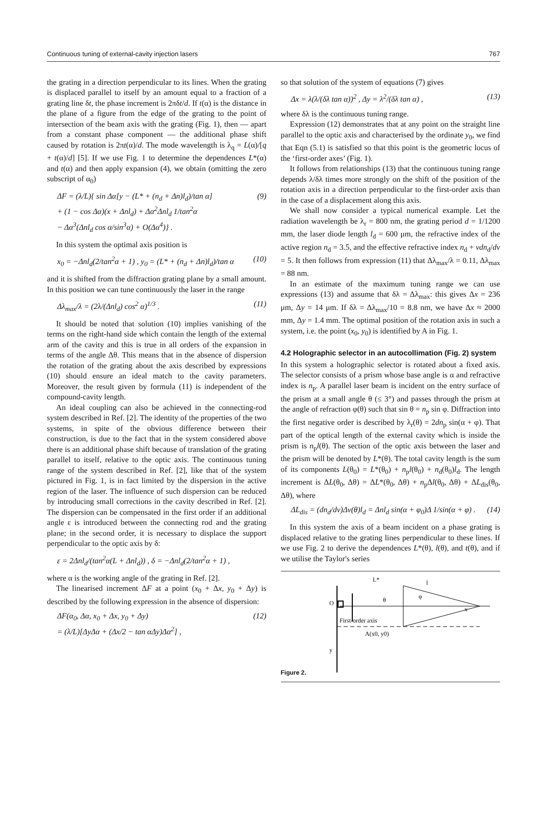Continuous tuning of external-cavity injection lasers 767
the grating in a direction perpendicular to its lines. When the grating is displaced parallel to itself by an amount equal to a fraction of a grating line δt, the phase increment is 2πδt/d. If t(α) is the distance in the plane of a figure from the edge of the grating to the point of intersection of the beam axis with the grating (Fig. 1), then — apart from a constant phase component — the additional phase shift caused by rotation is 2πt(α)/d. The mode wavelength is λ<sub>q</sub> = L(α)/[q + t(α)/d] [5]. If we use Fig. 1 to determine the dependences L*(α) and t(α) and then apply expansion (4), we obtain (omitting the zero subscript of α<sub>0</sub>)
ΔF = (λ/L){ sin Δα[y − (L* + (n<sub>d</sub> + Δn)l<sub>d</sub>)/tan α]
+ (1 − cos Δα)(x + Δnl<sub>d</sub>) + Δα<sup>2</sup>Δnl<sub>d</sub> 1/tan<sup>2</sup>α
− Δα<sup>3</sup>(Δnl<sub>d</sub> cos α/sin<sup>3</sup>α) + O(Δα<sup>4</sup>)} . (9)
In this system the optimal axis position is
x<sub>0</sub> = −Δnl<sub>d</sub>(2/tan<sup>2</sup>α + 1) , y<sub>0</sub> = (L* + (n<sub>d</sub> + Δn)l<sub>d</sub>)/tan α (10)
and it is shifted from the diffraction grating plane by a small amount. In this position we can tune continuously the laser in the range
Δλ<sub>max</sub>/λ = (2λ/(Δnl<sub>d</sub>) cos<sup>2</sup> α)<sup>1/3</sup> . (11)
It should be noted that solution (10) implies vanishing of the terms on the right-hand side which contain the length of the external arm of the cavity and this is true in all orders of the expansion in terms of the angle Δθ. This means that in the absence of dispersion the rotation of the grating about the axis described by expressions (10) should ensure an ideal match to the cavity parameters. Moreover, the result given by formula (11) is independent of the compound-cavity length.
An ideal coupling can also be achieved in the connecting-rod system described in Ref. [2]. The identity of the properties of the two systems, in spite of the obvious difference between their construction, is due to the fact that in the system considered above there is an additional phase shift because of translation of the grating parallel to itself, relative to the optic axis. The continuous tuning range of the system described in Ref. [2], like that of the system pictured in Fig. 1, is in fact limited by the dispersion in the active region of the laser. The influence of such dispersion can be reduced by introducing small corrections in the cavity described in Ref. [2]. The dispersion can be compensated in the first order if an additional angle ε is introduced between the connecting rod and the grating plane; in the second order, it is necessary to displace the support perpendicular to the optic axis by δ:
ε = 2Δnl<sub>d</sub>/(tan<sup>2</sup>α(L + Δnl<sub>d</sub>)) , δ = −Δnl<sub>d</sub>(2/tan<sup>2</sup>α + 1) ,
where α is the working angle of the grating in Ref. [2].
The linearised increment ΔF at a point (x<sub>0</sub> + Δx, y<sub>0</sub> + Δy) is described by the following expression in the absence of dispersion:
ΔF(α<sub>0</sub>, Δα, x<sub>0</sub> + Δx, y<sub>0</sub> + Δy)
= (λ/L)[ΔyΔα + (Δx/2 − tan αΔy)Δα<sup>2</sup>] , (12)
so that solution of the system of equations (7) gives
Δx = λ(λ/(δλ tan α))<sup>2</sup> , Δy = λ<sup>2</sup>/(δλ tan α) , (13)
where δλ is the continuous tuning range.
Expression (12) demonstrates that at any point on the straight line parallel to the optic axis and characterised by the ordinate y<sub>0</sub>, we find that Eqn (5.1) is satisfied so that this point is the geometric locus of the ‘first-order axes’ (Fig. 1).
It follows from relationships (13) that the continuous tuning range depends λ/δλ times more strongly on the shift of the position of the rotation axis in a direction perpendicular to the first-order axis than in the case of a displacement along this axis.
We shall now consider a typical numerical example. Let the radiation wavelength be λ<sub>r</sub> = 800 nm, the grating period d = 1/1200 mm, the laser diode length l<sub>d</sub> = 600 μm, the refractive index of the active region n<sub>d</sub> = 3.5, and the effective refractive index n<sub>d</sub> + vdn<sub>d</sub>/dv = 5. It then follows from expression (11) that Δλ<sub>max</sub>/λ = 0.11, Δλ<sub>max</sub> = 88 nm.
In an estimate of the maximum tuning range we can use expressions (13) and assume that δλ = Δλ<sub>max</sub>: this gives Δx = 236 μm, Δy = 14 μm. If δλ = Δλ<sub>max</sub>/10 = 8.8 nm, we have Δx ≈ 2000 mm, Δy = 1.4 mm. The optimal position of the rotation axis in such a system, i.e. the point (x<sub>0</sub>, y<sub>0</sub>) is identified by A in Fig. 1.
4.2 Holographic selector in an autocollimation (Fig. 2) system
In this system a holographic selector is rotated about a fixed axis. The selector consists of a prism whose base angle is α and refractive index is n<sub>p</sub>. A parallel laser beam is incident on the entry surface of the prism at a small angle θ (≤ 3°) and passes through the prism at the angle of refraction φ(θ) such that sin θ = n<sub>p</sub> sin φ. Diffraction into the first negative order is described by λ<sub>r</sub>(θ) = 2dn<sub>p</sub> sin(α + φ). That part of the optical length of the external cavity which is inside the prism is n<sub>p</sub>l(θ). The section of the optic axis between the laser and the prism will be denoted by L*(θ). The total cavity length is the sum of its components L(θ<sub>0</sub>) = L*(θ<sub>0</sub>) + n<sub>p</sub>l(θ<sub>0</sub>) + n<sub>d</sub>(θ<sub>0</sub>)l<sub>d</sub>. The length increment is ΔL(θ<sub>0</sub>, Δθ) = ΔL*(θ<sub>0</sub>, Δθ) + n<sub>p</sub>Δl(θ<sub>0</sub>, Δθ) + ΔL<sub>dis</sub>(θ<sub>0</sub>, Δθ), where
ΔL<sub>dis</sub> = (dn<sub>d</sub>/dv)Δv(θ)l<sub>d</sub> = Δnl<sub>d</sub> sin(α + φ<sub>0</sub>)Δ 1/sin(α + φ) . (14)
In this system the axis of a beam incident on a phase grating is displaced relative to the grating lines perpendicular to these lines. If we use Fig. 2 to derive the dependences L*(θ), l(θ), and t(θ), and if we utilise the Taylor's series
Figure 2.
L*
l
O
θ
φ
x
First-order axis
A(x0, y0)
y